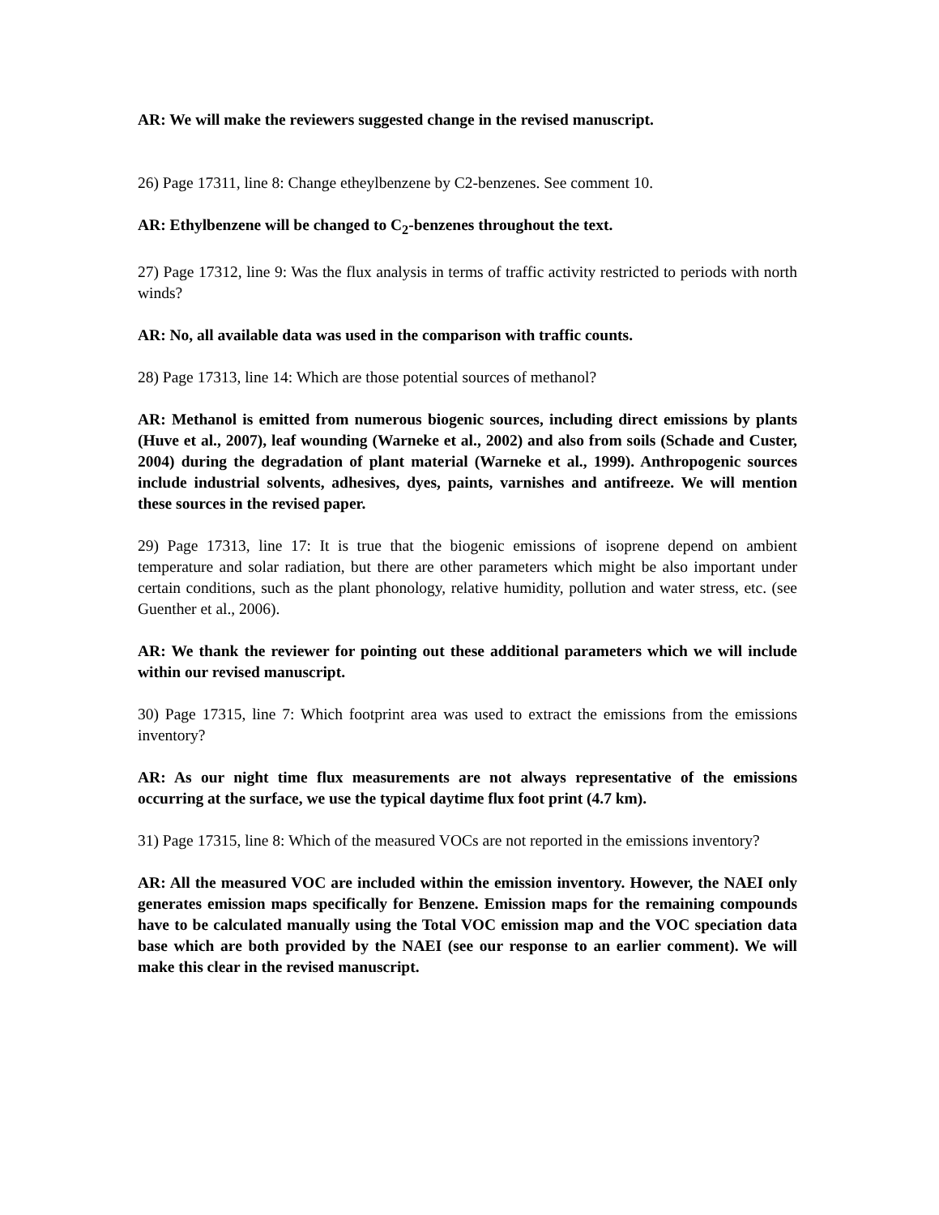AR: We will make the reviewers suggested change in the revised manuscript.
26) Page 17311, line 8: Change etheylbenzene by C2-benzenes. See comment 10.
AR: Ethylbenzene will be changed to C<sub>2</sub>-benzenes throughout the text.
27) Page 17312, line 9: Was the flux analysis in terms of traffic activity restricted to periods with north winds?
AR: No, all available data was used in the comparison with traffic counts.
28) Page 17313, line 14: Which are those potential sources of methanol?
AR: Methanol is emitted from numerous biogenic sources, including direct emissions by plants (Huve et al., 2007), leaf wounding (Warneke et al., 2002) and also from soils (Schade and Custer, 2004) during the degradation of plant material (Warneke et al., 1999). Anthropogenic sources include industrial solvents, adhesives, dyes, paints, varnishes and antifreeze. We will mention these sources in the revised paper.
29) Page 17313, line 17: It is true that the biogenic emissions of isoprene depend on ambient temperature and solar radiation, but there are other parameters which might be also important under certain conditions, such as the plant phonology, relative humidity, pollution and water stress, etc. (see Guenther et al., 2006).
AR: We thank the reviewer for pointing out these additional parameters which we will include within our revised manuscript.
30) Page 17315, line 7: Which footprint area was used to extract the emissions from the emissions inventory?
AR: As our night time flux measurements are not always representative of the emissions occurring at the surface, we use the typical daytime flux foot print (4.7 km).
31) Page 17315, line 8: Which of the measured VOCs are not reported in the emissions inventory?
AR: All the measured VOC are included within the emission inventory. However, the NAEI only generates emission maps specifically for Benzene. Emission maps for the remaining compounds have to be calculated manually using the Total VOC emission map and the VOC speciation data base which are both provided by the NAEI (see our response to an earlier comment). We will make this clear in the revised manuscript.